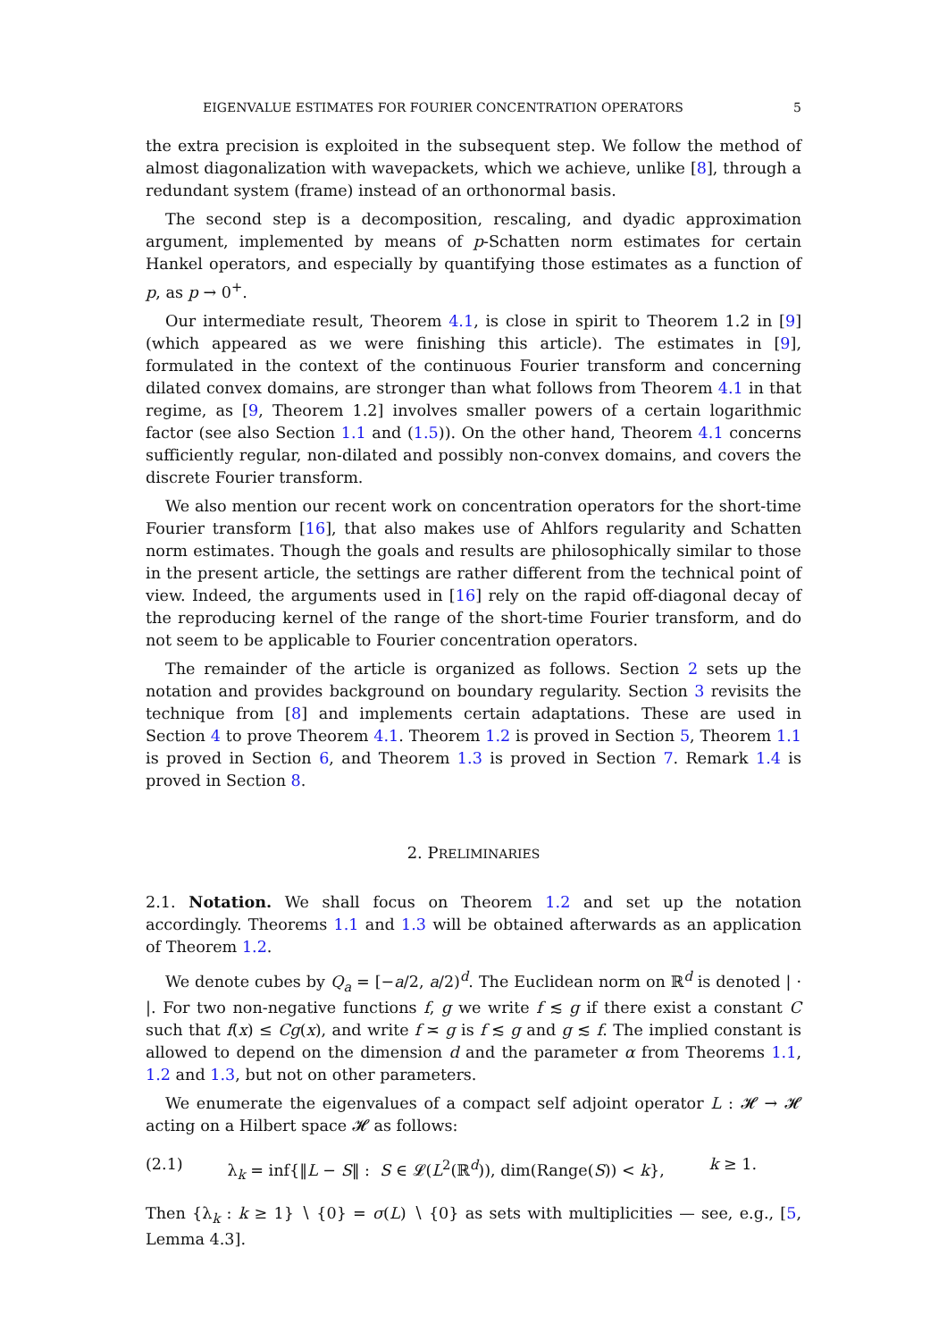EIGENVALUE ESTIMATES FOR FOURIER CONCENTRATION OPERATORS 5
the extra precision is exploited in the subsequent step. We follow the method of almost diagonalization with wavepackets, which we achieve, unlike [8], through a redundant system (frame) instead of an orthonormal basis.
The second step is a decomposition, rescaling, and dyadic approximation argument, implemented by means of p-Schatten norm estimates for certain Hankel operators, and especially by quantifying those estimates as a function of p, as p → 0<sup>+</sup>.
Our intermediate result, Theorem 4.1, is close in spirit to Theorem 1.2 in [9] (which appeared as we were finishing this article). The estimates in [9], formulated in the context of the continuous Fourier transform and concerning dilated convex domains, are stronger than what follows from Theorem 4.1 in that regime, as [9, Theorem 1.2] involves smaller powers of a certain logarithmic factor (see also Section 1.1 and (1.5)). On the other hand, Theorem 4.1 concerns sufficiently regular, non-dilated and possibly non-convex domains, and covers the discrete Fourier transform.
We also mention our recent work on concentration operators for the short-time Fourier transform [16], that also makes use of Ahlfors regularity and Schatten norm estimates. Though the goals and results are philosophically similar to those in the present article, the settings are rather different from the technical point of view. Indeed, the arguments used in [16] rely on the rapid off-diagonal decay of the reproducing kernel of the range of the short-time Fourier transform, and do not seem to be applicable to Fourier concentration operators.
The remainder of the article is organized as follows. Section 2 sets up the notation and provides background on boundary regularity. Section 3 revisits the technique from [8] and implements certain adaptations. These are used in Section 4 to prove Theorem 4.1. Theorem 1.2 is proved in Section 5, Theorem 1.1 is proved in Section 6, and Theorem 1.3 is proved in Section 7. Remark 1.4 is proved in Section 8.
2. PRELIMINARIES
2.1. Notation. We shall focus on Theorem 1.2 and set up the notation accordingly. Theorems 1.1 and 1.3 will be obtained afterwards as an application of Theorem 1.2.
We denote cubes by Q<sub>a</sub> = [−a/2, a/2)<sup>d</sup>. The Euclidean norm on ℝ<sup>d</sup> is denoted | · |. For two non-negative functions f, g we write f ≲ g if there exist a constant C such that f(x) ≤ Cg(x), and write f ≍ g is f ≲ g and g ≲ f. The implied constant is allowed to depend on the dimension d and the parameter α from Theorems 1.1, 1.2 and 1.3, but not on other parameters.
We enumerate the eigenvalues of a compact self adjoint operator L : 𝓗 → 𝓗 acting on a Hilbert space 𝓗 as follows:
(2.1) λ<sub>k</sub> = inf{‖L − S‖ : S ∈ 𝓛(L<sup>2</sup>(ℝ<sup>d</sup>)), dim(Range(S)) < k}, k ≥ 1.
Then {λ<sub>k</sub> : k ≥ 1} ∖ {0} = σ(L) ∖ {0} as sets with multiplicities — see, e.g., [5, Lemma 4.3].